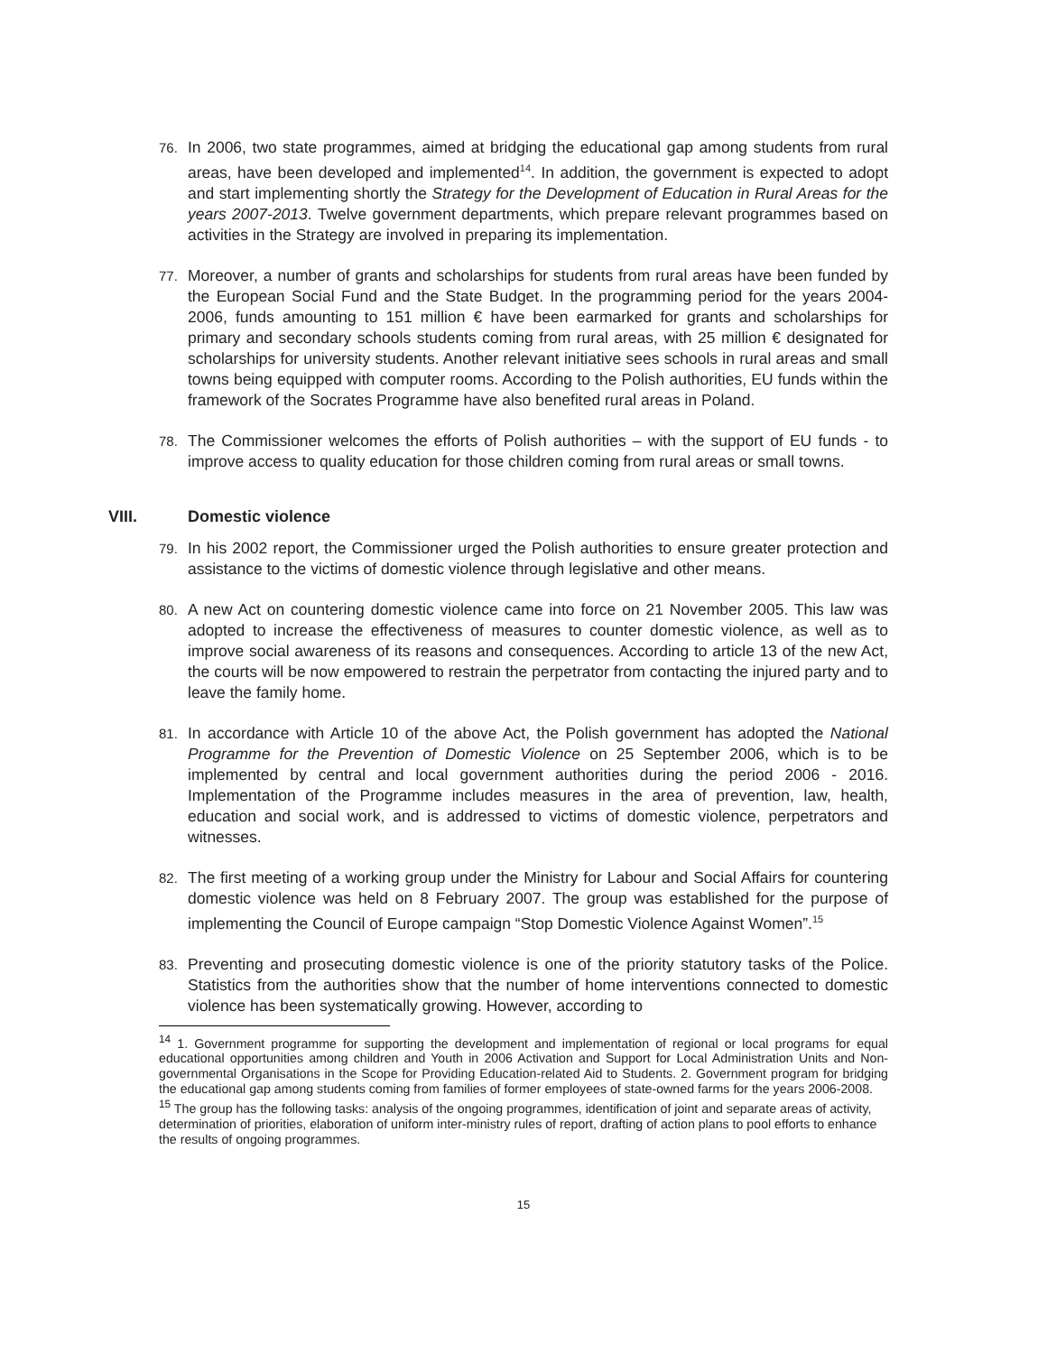76. In 2006, two state programmes, aimed at bridging the educational gap among students from rural areas, have been developed and implemented<sup>14</sup>. In addition, the government is expected to adopt and start implementing shortly the Strategy for the Development of Education in Rural Areas for the years 2007-2013. Twelve government departments, which prepare relevant programmes based on activities in the Strategy are involved in preparing its implementation.
77. Moreover, a number of grants and scholarships for students from rural areas have been funded by the European Social Fund and the State Budget. In the programming period for the years 2004-2006, funds amounting to 151 million € have been earmarked for grants and scholarships for primary and secondary schools students coming from rural areas, with 25 million € designated for scholarships for university students. Another relevant initiative sees schools in rural areas and small towns being equipped with computer rooms. According to the Polish authorities, EU funds within the framework of the Socrates Programme have also benefited rural areas in Poland.
78. The Commissioner welcomes the efforts of Polish authorities – with the support of EU funds - to improve access to quality education for those children coming from rural areas or small towns.
VIII. Domestic violence
79. In his 2002 report, the Commissioner urged the Polish authorities to ensure greater protection and assistance to the victims of domestic violence through legislative and other means.
80. A new Act on countering domestic violence came into force on 21 November 2005. This law was adopted to increase the effectiveness of measures to counter domestic violence, as well as to improve social awareness of its reasons and consequences. According to article 13 of the new Act, the courts will be now empowered to restrain the perpetrator from contacting the injured party and to leave the family home.
81. In accordance with Article 10 of the above Act, the Polish government has adopted the National Programme for the Prevention of Domestic Violence on 25 September 2006, which is to be implemented by central and local government authorities during the period 2006 - 2016. Implementation of the Programme includes measures in the area of prevention, law, health, education and social work, and is addressed to victims of domestic violence, perpetrators and witnesses.
82. The first meeting of a working group under the Ministry for Labour and Social Affairs for countering domestic violence was held on 8 February 2007. The group was established for the purpose of implementing the Council of Europe campaign “Stop Domestic Violence Against Women”.<sup>15</sup>
83. Preventing and prosecuting domestic violence is one of the priority statutory tasks of the Police. Statistics from the authorities show that the number of home interventions connected to domestic violence has been systematically growing. However, according to
<sup>14</sup> 1. Government programme for supporting the development and implementation of regional or local programs for equal educational opportunities among children and Youth in 2006 Activation and Support for Local Administration Units and Non-governmental Organisations in the Scope for Providing Education-related Aid to Students. 2. Government program for bridging the educational gap among students coming from families of former employees of state-owned farms for the years 2006-2008.
<sup>15</sup> The group has the following tasks: analysis of the ongoing programmes, identification of joint and separate areas of activity, determination of priorities, elaboration of uniform inter-ministry rules of report, drafting of action plans to pool efforts to enhance the results of ongoing programmes.
15